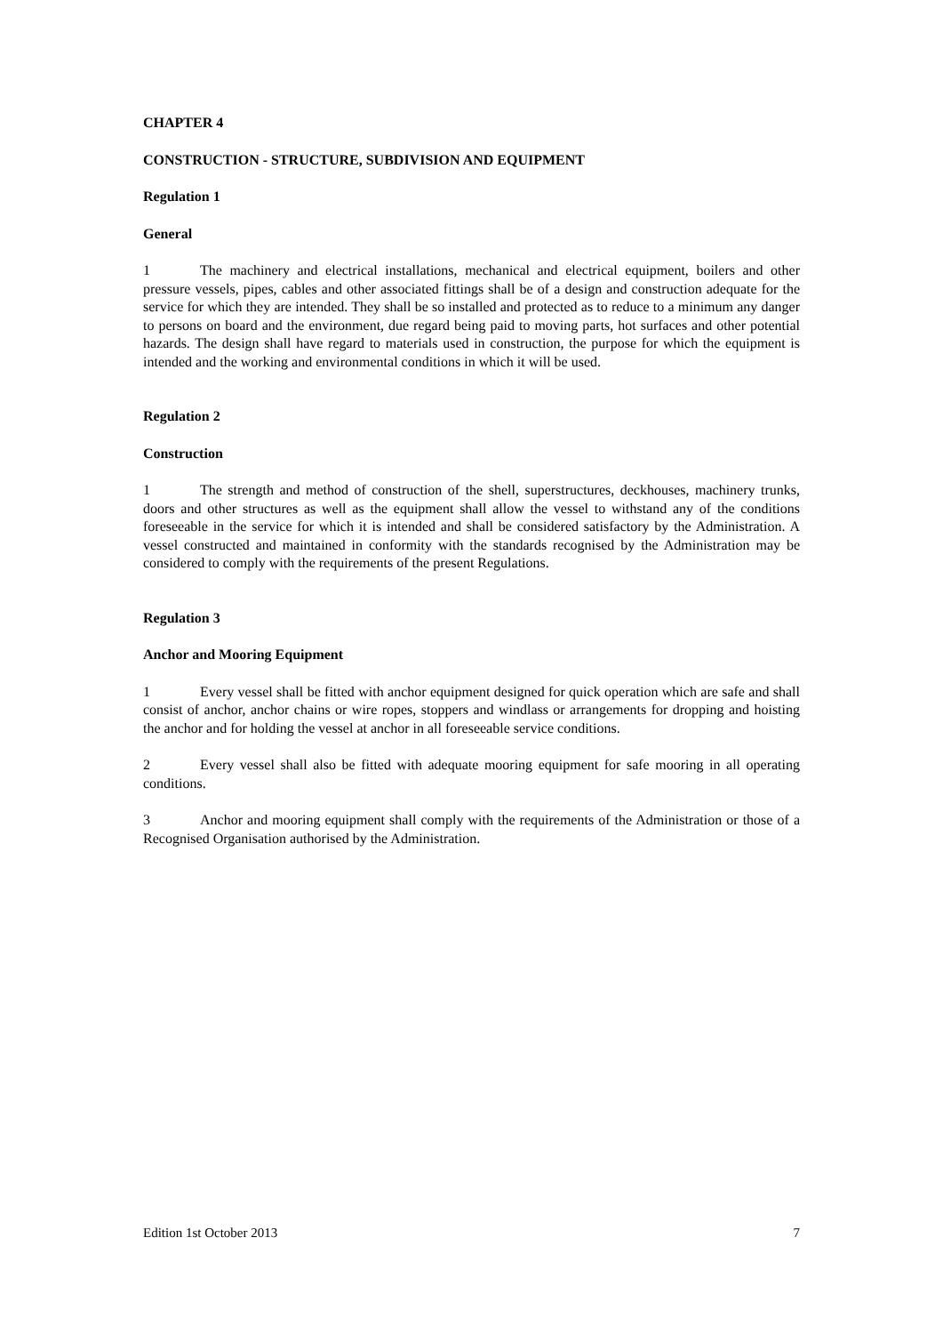CHAPTER 4
CONSTRUCTION - STRUCTURE, SUBDIVISION AND EQUIPMENT
Regulation 1
General
1 The machinery and electrical installations, mechanical and electrical equipment, boilers and other pressure vessels, pipes, cables and other associated fittings shall be of a design and construction adequate for the service for which they are intended. They shall be so installed and protected as to reduce to a minimum any danger to persons on board and the environment, due regard being paid to moving parts, hot surfaces and other potential hazards. The design shall have regard to materials used in construction, the purpose for which the equipment is intended and the working and environmental conditions in which it will be used.
Regulation 2
Construction
1 The strength and method of construction of the shell, superstructures, deckhouses, machinery trunks, doors and other structures as well as the equipment shall allow the vessel to withstand any of the conditions foreseeable in the service for which it is intended and shall be considered satisfactory by the Administration. A vessel constructed and maintained in conformity with the standards recognised by the Administration may be considered to comply with the requirements of the present Regulations.
Regulation 3
Anchor and Mooring Equipment
1 Every vessel shall be fitted with anchor equipment designed for quick operation which are safe and shall consist of anchor, anchor chains or wire ropes, stoppers and windlass or arrangements for dropping and hoisting the anchor and for holding the vessel at anchor in all foreseeable service conditions.
2 Every vessel shall also be fitted with adequate mooring equipment for safe mooring in all operating conditions.
3 Anchor and mooring equipment shall comply with the requirements of the Administration or those of a Recognised Organisation authorised by the Administration.
Edition 1st October 2013 7